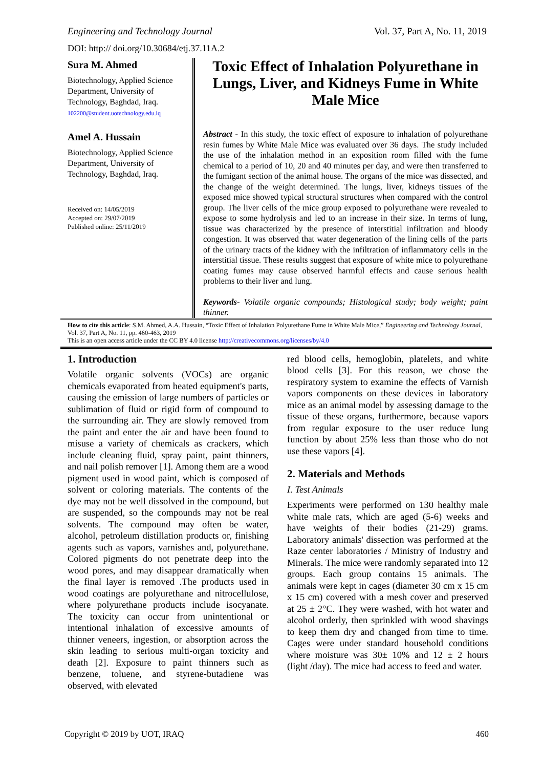Engineering and Technology Journal Vol. 37, Part A, No. 11, 2019
DOI: http:// doi.org/10.30684/etj.37.11A.2
Sura M. Ahmed
Biotechnology, Applied Science Department, University of Technology, Baghdad, Iraq.
102200@student.uotechnology.edu.iq
Amel A. Hussain
Biotechnology, Applied Science Department, University of Technology, Baghdad, Iraq.
Received on: 14/05/2019
Accepted on: 29/07/2019
Published online: 25/11/2019
Toxic Effect of Inhalation Polyurethane in Lungs, Liver, and Kidneys Fume in White Male Mice
Abstract - In this study, the toxic effect of exposure to inhalation of polyurethane resin fumes by White Male Mice was evaluated over 36 days. The study included the use of the inhalation method in an exposition room filled with the fume chemical to a period of 10, 20 and 40 minutes per day, and were then transferred to the fumigant section of the animal house. The organs of the mice was dissected, and the change of the weight determined. The lungs, liver, kidneys tissues of the exposed mice showed typical structural structures when compared with the control group. The liver cells of the mice group exposed to polyurethane were revealed to expose to some hydrolysis and led to an increase in their size. In terms of lung, tissue was characterized by the presence of interstitial infiltration and bloody congestion. It was observed that water degeneration of the lining cells of the parts of the urinary tracts of the kidney with the infiltration of inflammatory cells in the interstitial tissue. These results suggest that exposure of white mice to polyurethane coating fumes may cause observed harmful effects and cause serious health problems to their liver and lung.
Keywords- Volatile organic compounds; Histological study; body weight; paint thinner.
How to cite this article: S.M. Ahmed, A.A. Hussain, “Toxic Effect of Inhalation Polyurethane Fume in White Male Mice,” Engineering and Technology Journal, Vol. 37, Part A, No. 11, pp. 460-463, 2019
This is an open access article under the CC BY 4.0 license http://creativecommons.org/licenses/by/4.0
1. Introduction
Volatile organic solvents (VOCs) are organic chemicals evaporated from heated equipment's parts, causing the emission of large numbers of particles or sublimation of fluid or rigid form of compound to the surrounding air. They are slowly removed from the paint and enter the air and have been found to misuse a variety of chemicals as crackers, which include cleaning fluid, spray paint, paint thinners, and nail polish remover [1]. Among them are a wood pigment used in wood paint, which is composed of solvent or coloring materials. The contents of the dye may not be well dissolved in the compound, but are suspended, so the compounds may not be real solvents. The compound may often be water, alcohol, petroleum distillation products or, finishing agents such as vapors, varnishes and, polyurethane. Colored pigments do not penetrate deep into the wood pores, and may disappear dramatically when the final layer is removed .The products used in wood coatings are polyurethane and nitrocellulose, where polyurethane products include isocyanate. The toxicity can occur from unintentional or intentional inhalation of excessive amounts of thinner veneers, ingestion, or absorption across the skin leading to serious multi-organ toxicity and death [2]. Exposure to paint thinners such as benzene, toluene, and styrene-butadiene was observed, with elevated
red blood cells, hemoglobin, platelets, and white blood cells [3]. For this reason, we chose the respiratory system to examine the effects of Varnish vapors components on these devices in laboratory mice as an animal model by assessing damage to the tissue of these organs, furthermore, because vapors from regular exposure to the user reduce lung function by about 25% less than those who do not use these vapors [4].
2. Materials and Methods
I. Test Animals
Experiments were performed on 130 healthy male white male rats, which are aged (5-6) weeks and have weights of their bodies (21-29) grams. Laboratory animals' dissection was performed at the Raze center laboratories / Ministry of Industry and Minerals. The mice were randomly separated into 12 groups. Each group contains 15 animals. The animals were kept in cages (diameter 30 cm x 15 cm x 15 cm) covered with a mesh cover and preserved at 25 ± 2°C. They were washed, with hot water and alcohol orderly, then sprinkled with wood shavings to keep them dry and changed from time to time. Cages were under standard household conditions where moisture was 30± 10% and 12 ± 2 hours (light /day). The mice had access to feed and water.
Copyright © 2019 by UOT, IRAQ 460